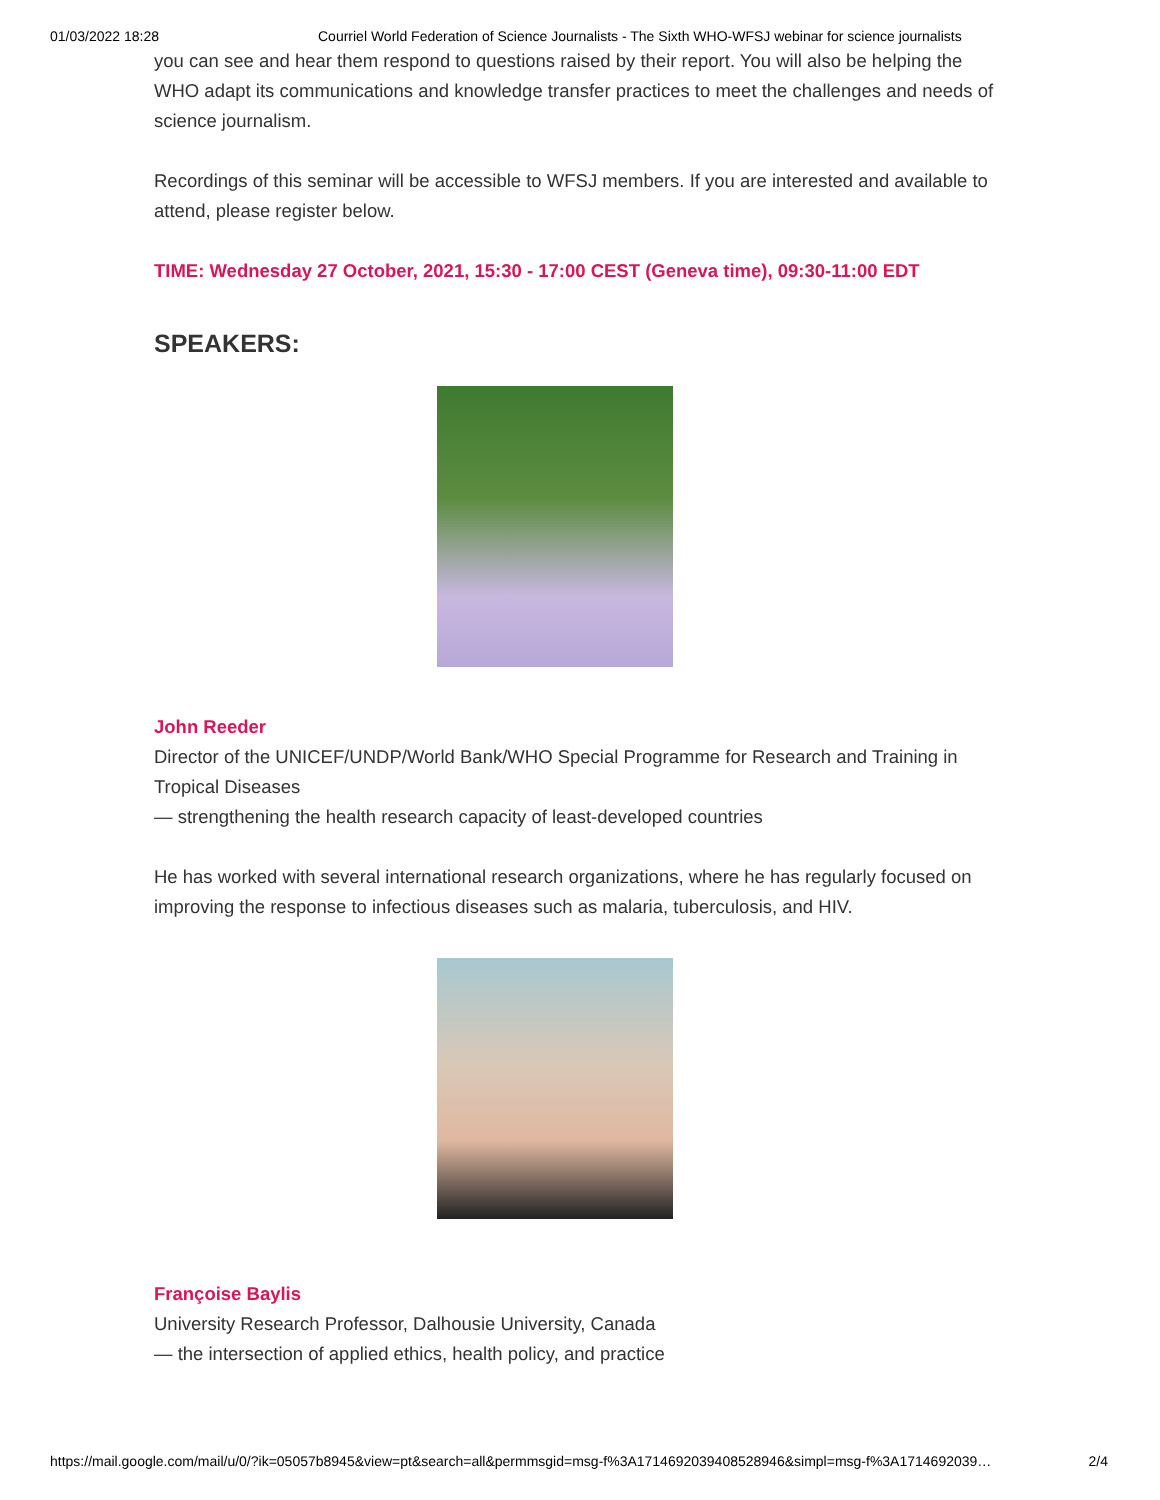01/03/2022 18:28 Courriel World Federation of Science Journalists - The Sixth WHO-WFSJ webinar for science journalists
you can see and hear them respond to questions raised by their report. You will also be helping the WHO adapt its communications and knowledge transfer practices to meet the challenges and needs of science journalism.
Recordings of this seminar will be accessible to WFSJ members. If you are interested and available to attend, please register below.
TIME: Wednesday 27 October, 2021, 15:30 - 17:00 CEST (Geneva time), 09:30-11:00 EDT
SPEAKERS:
John Reeder
Director of the UNICEF/UNDP/World Bank/WHO Special Programme for Research and Training in Tropical Diseases
— strengthening the health research capacity of least-developed countries
He has worked with several international research organizations, where he has regularly focused on improving the response to infectious diseases such as malaria, tuberculosis, and HIV.
Françoise Baylis
University Research Professor, Dalhousie University, Canada
— the intersection of applied ethics, health policy, and practice
https://mail.google.com/mail/u/0/?ik=05057b8945&view=pt&search=all&permmsgid=msg-f%3A1714692039408528946&simpl=msg-f%3A1714692039… 2/4